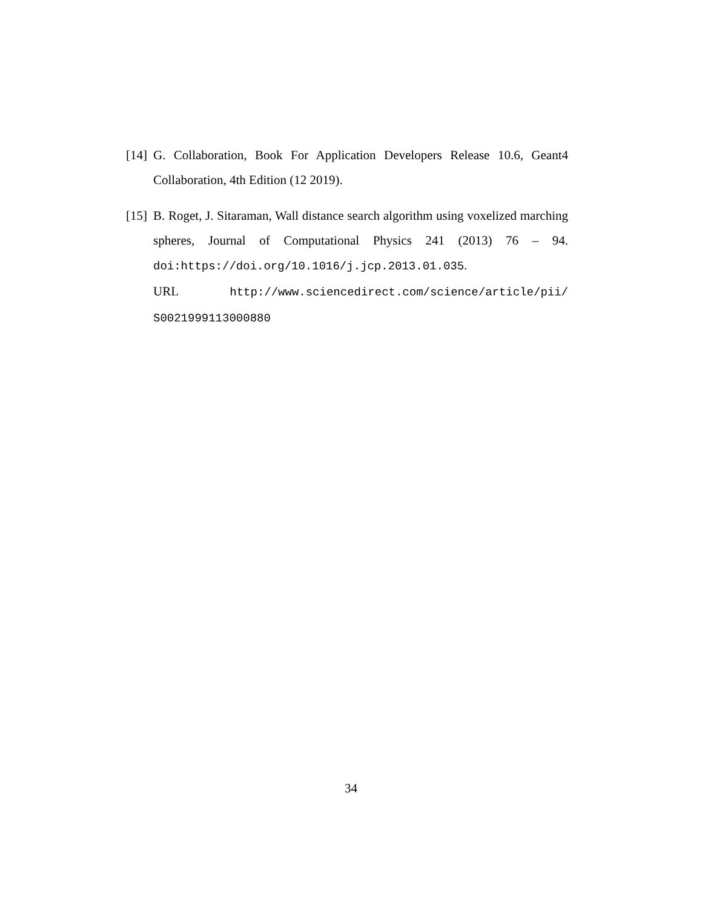[14]
G. Collaboration, Book For Application Developers Release 10.6, Geant4 Collaboration, 4th Edition (12 2019).
[15]
B. Roget, J. Sitaraman, Wall distance search algorithm using voxelized marching spheres, Journal of Computational Physics 241 (2013) 76 – 94. doi:https://doi.org/10.1016/j.jcp.2013.01.035.
URL http://www.sciencedirect.com/science/article/pii/ S0021999113000880
34